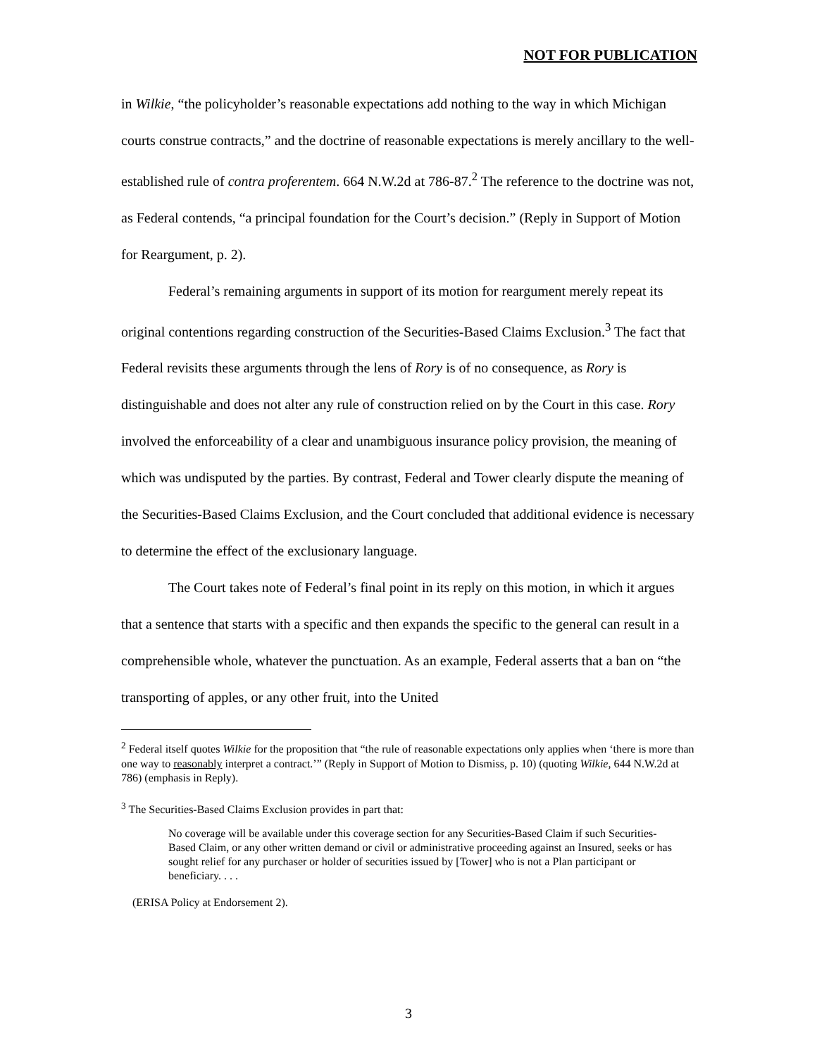NOT FOR PUBLICATION
in Wilkie, “the policyholder’s reasonable expectations add nothing to the way in which Michigan courts construe contracts,” and the doctrine of reasonable expectations is merely ancillary to the well-established rule of contra proferentem. 664 N.W.2d at 786-87.<sup>2</sup> The reference to the doctrine was not, as Federal contends, “a principal foundation for the Court’s decision.” (Reply in Support of Motion for Reargument, p. 2).
Federal’s remaining arguments in support of its motion for reargument merely repeat its original contentions regarding construction of the Securities-Based Claims Exclusion.<sup>3</sup> The fact that Federal revisits these arguments through the lens of Rory is of no consequence, as Rory is distinguishable and does not alter any rule of construction relied on by the Court in this case. Rory involved the enforceability of a clear and unambiguous insurance policy provision, the meaning of which was undisputed by the parties. By contrast, Federal and Tower clearly dispute the meaning of the Securities-Based Claims Exclusion, and the Court concluded that additional evidence is necessary to determine the effect of the exclusionary language.
The Court takes note of Federal’s final point in its reply on this motion, in which it argues that a sentence that starts with a specific and then expands the specific to the general can result in a comprehensible whole, whatever the punctuation. As an example, Federal asserts that a ban on “the transporting of apples, or any other fruit, into the United
<sup>2</sup> Federal itself quotes Wilkie for the proposition that “the rule of reasonable expectations only applies when ‘there is more than one way to reasonably interpret a contract.’” (Reply in Support of Motion to Dismiss, p. 10) (quoting Wilkie, 644 N.W.2d at 786) (emphasis in Reply).
<sup>3</sup> The Securities-Based Claims Exclusion provides in part that:
No coverage will be available under this coverage section for any Securities-Based Claim if such Securities-Based Claim, or any other written demand or civil or administrative proceeding against an Insured, seeks or has sought relief for any purchaser or holder of securities issued by [Tower] who is not a Plan participant or beneficiary. . . .
(ERISA Policy at Endorsement 2).
3